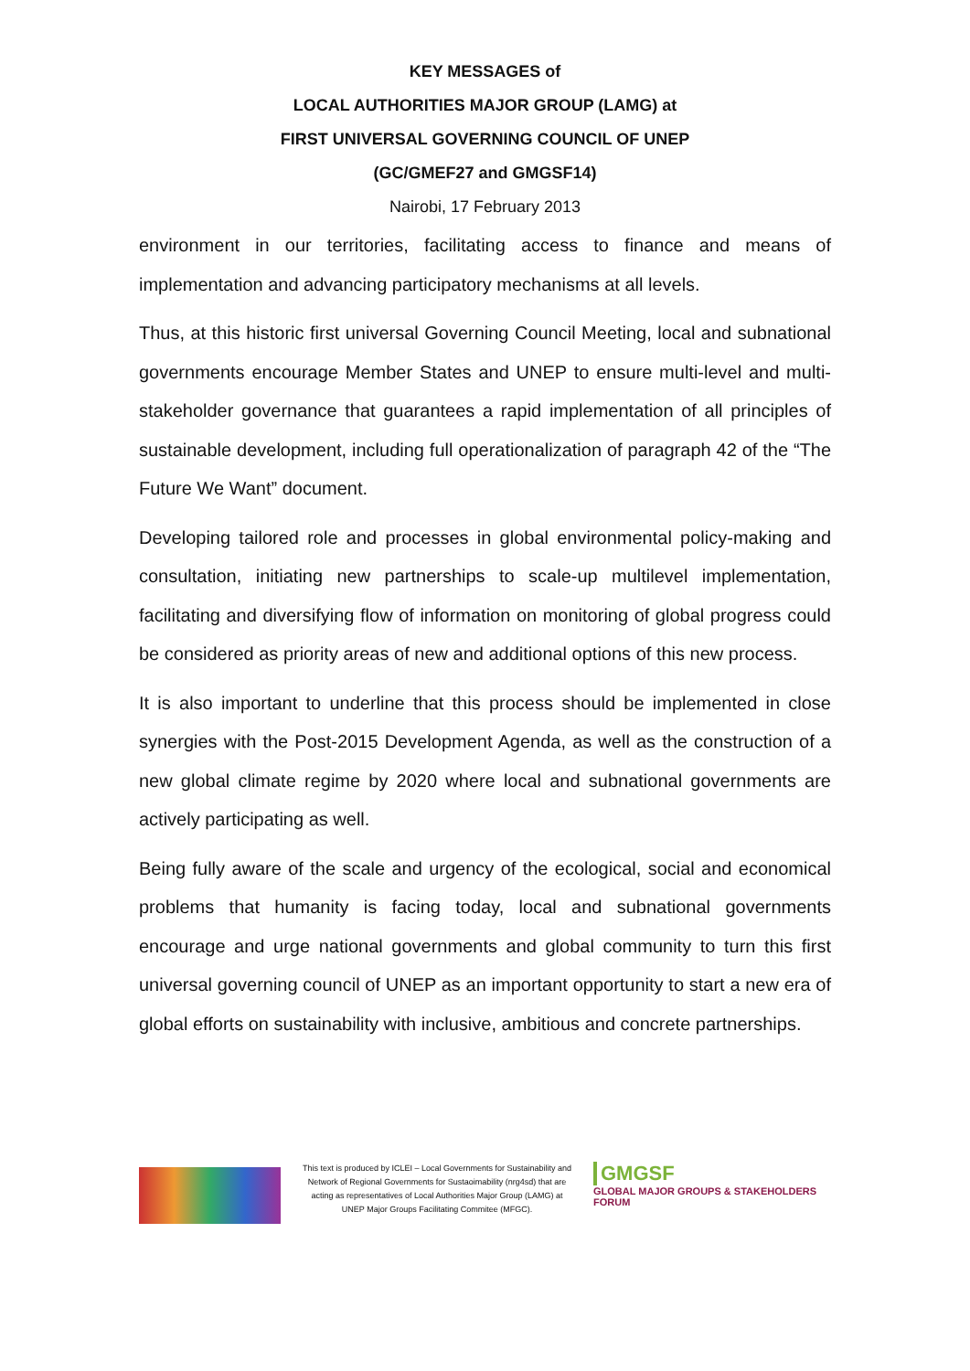KEY MESSAGES of
LOCAL AUTHORITIES MAJOR GROUP (LAMG) at
FIRST UNIVERSAL GOVERNING COUNCIL OF UNEP
(GC/GMEF27 and GMGSF14)
Nairobi, 17 February 2013
environment in our territories, facilitating access to finance and means of implementation and advancing participatory mechanisms at all levels.
Thus, at this historic first universal Governing Council Meeting, local and subnational governments encourage Member States and UNEP to ensure multi-level and multi-stakeholder governance that guarantees a rapid implementation of all principles of sustainable development, including full operationalization of paragraph 42 of the “The Future We Want” document.
Developing tailored role and processes in global environmental policy-making and consultation, initiating new partnerships to scale-up multilevel implementation, facilitating and diversifying flow of information on monitoring of global progress could be considered as priority areas of new and additional options of this new process.
It is also important to underline that this process should be implemented in close synergies with the Post-2015 Development Agenda, as well as the construction of a new global climate regime by 2020 where local and subnational governments are actively participating as well.
Being fully aware of the scale and urgency of the ecological, social and economical problems that humanity is facing today, local and subnational governments encourage and urge national governments and global community to turn this first universal governing council of UNEP as an important opportunity to start a new era of global efforts on sustainability with inclusive, ambitious and concrete partnerships.
This text is produced by ICLEI – Local Governments for Sustainability and Network of Regional Governments for Sustaoimability (nrg4sd) that are acting as representatives of Local Authorities Major Group (LAMG) at UNEP Major Groups Facilitating Commitee (MFGC).
GMGSF
GLOBAL MAJOR GROUPS & STAKEHOLDERS FORUM